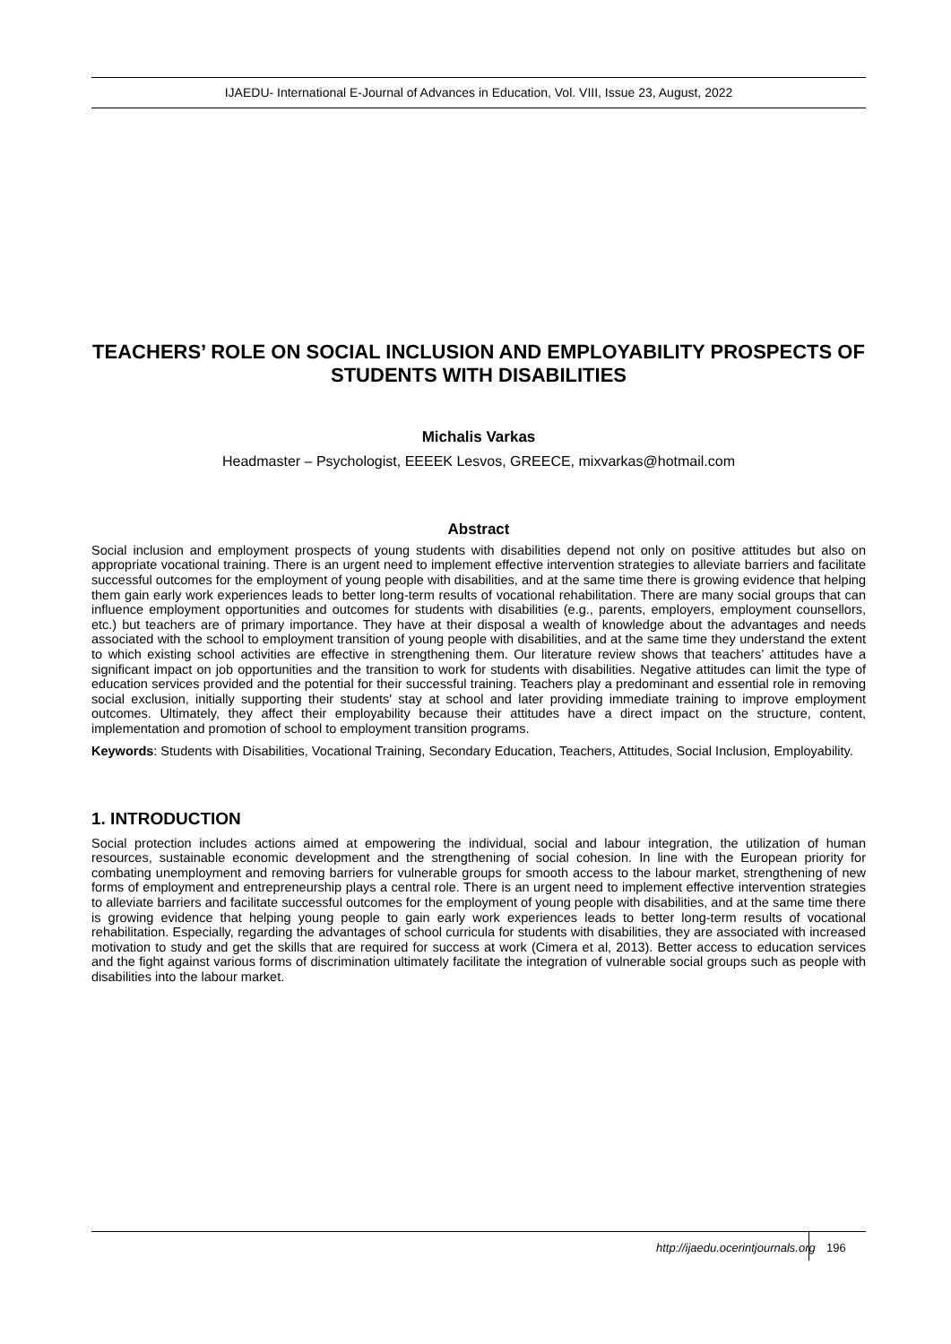IJAEDU- International E-Journal of Advances in Education, Vol. VIII, Issue 23, August, 2022
TEACHERS’ ROLE ON SOCIAL INCLUSION AND EMPLOYABILITY PROSPECTS OF STUDENTS WITH DISABILITIES
Michalis Varkas
Headmaster – Psychologist, EEEEK Lesvos, GREECE, mixvarkas@hotmail.com
Abstract
Social inclusion and employment prospects of young students with disabilities depend not only on positive attitudes but also on appropriate vocational training. There is an urgent need to implement effective intervention strategies to alleviate barriers and facilitate successful outcomes for the employment of young people with disabilities, and at the same time there is growing evidence that helping them gain early work experiences leads to better long-term results of vocational rehabilitation. There are many social groups that can influence employment opportunities and outcomes for students with disabilities (e.g., parents, employers, employment counsellors, etc.) but teachers are of primary importance. They have at their disposal a wealth of knowledge about the advantages and needs associated with the school to employment transition of young people with disabilities, and at the same time they understand the extent to which existing school activities are effective in strengthening them. Our literature review shows that teachers’ attitudes have a significant impact on job opportunities and the transition to work for students with disabilities. Negative attitudes can limit the type of education services provided and the potential for their successful training. Teachers play a predominant and essential role in removing social exclusion, initially supporting their students' stay at school and later providing immediate training to improve employment outcomes. Ultimately, they affect their employability because their attitudes have a direct impact on the structure, content, implementation and promotion of school to employment transition programs.
Keywords: Students with Disabilities, Vocational Training, Secondary Education, Teachers, Attitudes, Social Inclusion, Employability.
1. INTRODUCTION
Social protection includes actions aimed at empowering the individual, social and labour integration, the utilization of human resources, sustainable economic development and the strengthening of social cohesion. In line with the European priority for combating unemployment and removing barriers for vulnerable groups for smooth access to the labour market, strengthening of new forms of employment and entrepreneurship plays a central role. There is an urgent need to implement effective intervention strategies to alleviate barriers and facilitate successful outcomes for the employment of young people with disabilities, and at the same time there is growing evidence that helping young people to gain early work experiences leads to better long-term results of vocational rehabilitation. Especially, regarding the advantages of school curricula for students with disabilities, they are associated with increased motivation to study and get the skills that are required for success at work (Cimera et al, 2013). Better access to education services and the fight against various forms of discrimination ultimately facilitate the integration of vulnerable social groups such as people with disabilities into the labour market.
http://ijaedu.ocerintjournals.org 196